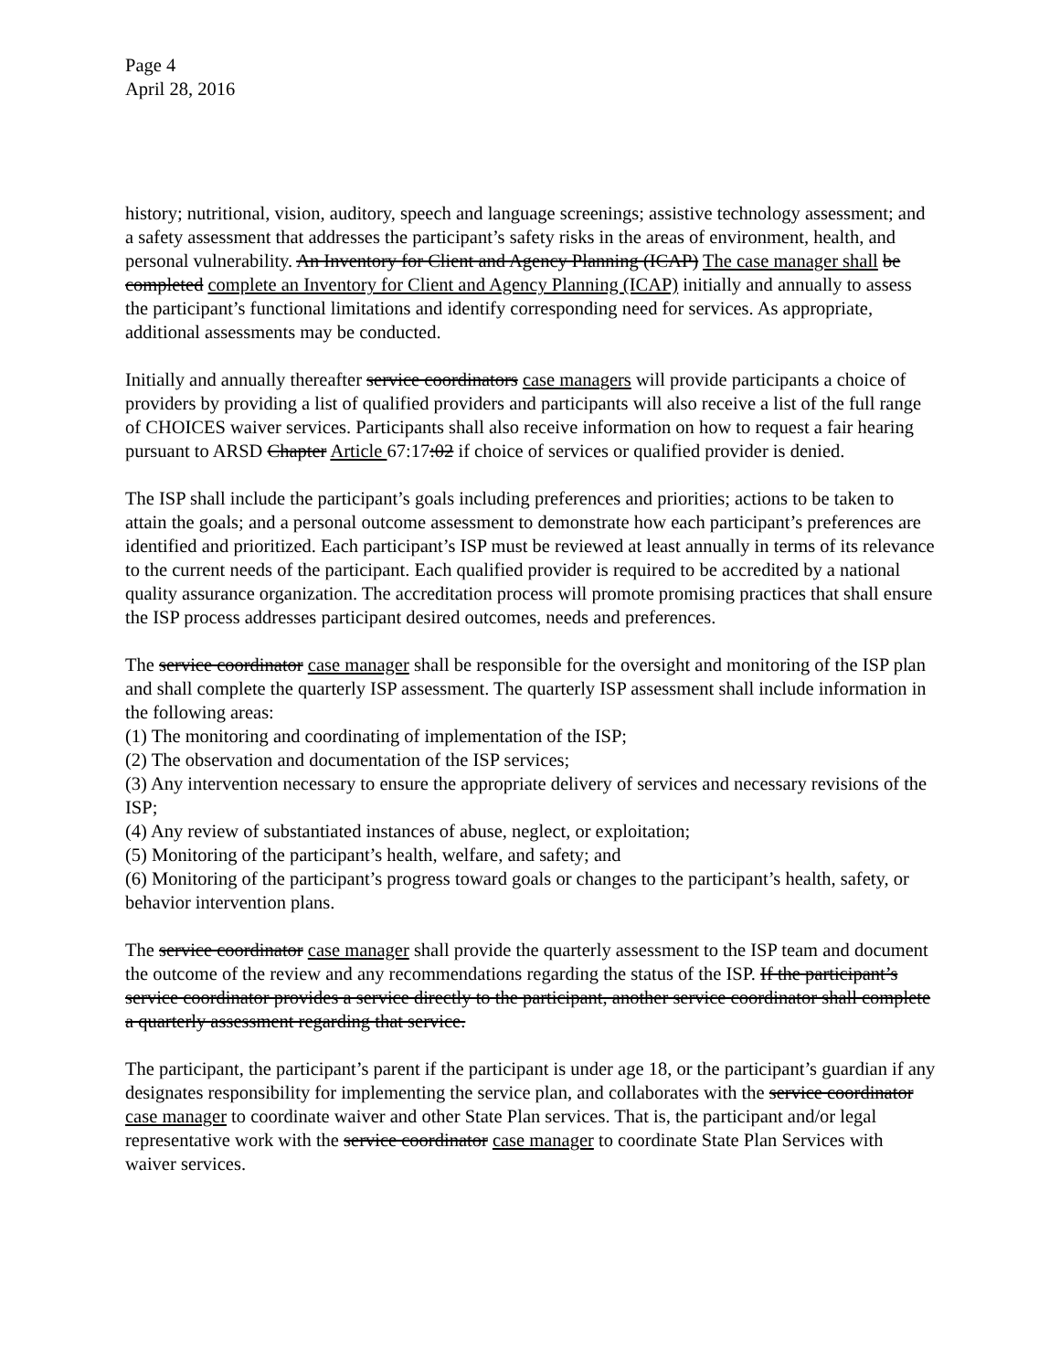Page 4
April 28, 2016
history; nutritional, vision, auditory, speech and language screenings; assistive technology assessment; and a safety assessment that addresses the participant’s safety risks in the areas of environment, health, and personal vulnerability. An Inventory for Client and Agency Planning (ICAP) The case manager shall be completed complete an Inventory for Client and Agency Planning (ICAP) initially and annually to assess the participant’s functional limitations and identify corresponding need for services. As appropriate, additional assessments may be conducted.
Initially and annually thereafter service coordinators case managers will provide participants a choice of providers by providing a list of qualified providers and participants will also receive a list of the full range of CHOICES waiver services. Participants shall also receive information on how to request a fair hearing pursuant to ARSD Chapter Article 67:17:02 if choice of services or qualified provider is denied.
The ISP shall include the participant’s goals including preferences and priorities; actions to be taken to attain the goals; and a personal outcome assessment to demonstrate how each participant’s preferences are identified and prioritized. Each participant’s ISP must be reviewed at least annually in terms of its relevance to the current needs of the participant. Each qualified provider is required to be accredited by a national quality assurance organization. The accreditation process will promote promising practices that shall ensure the ISP process addresses participant desired outcomes, needs and preferences.
The service coordinator case manager shall be responsible for the oversight and monitoring of the ISP plan and shall complete the quarterly ISP assessment. The quarterly ISP assessment shall include information in the following areas:
(1) The monitoring and coordinating of implementation of the ISP;
(2) The observation and documentation of the ISP services;
(3) Any intervention necessary to ensure the appropriate delivery of services and necessary revisions of the ISP;
(4) Any review of substantiated instances of abuse, neglect, or exploitation;
(5) Monitoring of the participant’s health, welfare, and safety; and
(6) Monitoring of the participant’s progress toward goals or changes to the participant’s health, safety, or behavior intervention plans.
The service coordinator case manager shall provide the quarterly assessment to the ISP team and document the outcome of the review and any recommendations regarding the status of the ISP. If the participant’s service coordinator provides a service directly to the participant, another service coordinator shall complete a quarterly assessment regarding that service.
The participant, the participant’s parent if the participant is under age 18, or the participant’s guardian if any designates responsibility for implementing the service plan, and collaborates with the service coordinator case manager to coordinate waiver and other State Plan services. That is, the participant and/or legal representative work with the service coordinator case manager to coordinate State Plan Services with waiver services.